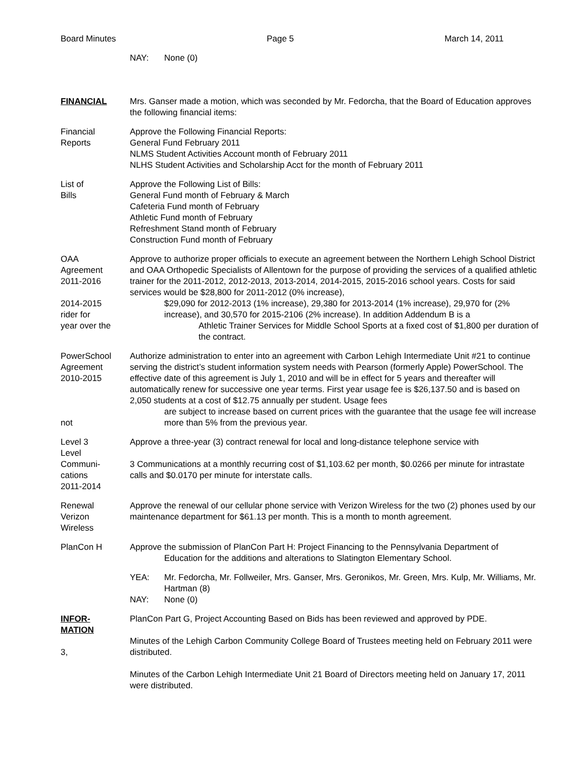Board Minutes Page 5 March 14, 2011
NAY: None (0)
FINANCIAL Mrs. Ganser made a motion, which was seconded by Mr. Fedorcha, that the Board of Education approves the following financial items:
Financial
Reports
Approve the Following Financial Reports:
General Fund February 2011
NLMS Student Activities Account month of February 2011
NLHS Student Activities and Scholarship Acct for the month of February 2011
List of
Bills
Approve the Following List of Bills:
General Fund month of February & March
Cafeteria Fund month of February
Athletic Fund month of February
Refreshment Stand month of February
Construction Fund month of February
OAA
Agreement
2011-2016
2014-2015
rider for
year over the
Approve to authorize proper officials to execute an agreement between the Northern Lehigh School District and OAA Orthopedic Specialists of Allentown for the purpose of providing the services of a qualified athletic trainer for the 2011-2012, 2012-2013, 2013-2014, 2014-2015, 2015-2016 school years. Costs for said services would be $28,800 for 2011-2012 (0% increase),
$29,090 for 2012-2013 (1% increase), 29,380 for 2013-2014 (1% increase), 29,970 for (2% increase), and 30,570 for 2015-2106 (2% increase). In addition Addendum B is a
Athletic Trainer Services for Middle School Sports at a fixed cost of $1,800 per duration of the contract.
PowerSchool
Agreement
2010-2015
not
Authorize administration to enter into an agreement with Carbon Lehigh Intermediate Unit #21 to continue serving the district’s student information system needs with Pearson (formerly Apple) PowerSchool. The effective date of this agreement is July 1, 2010 and will be in effect for 5 years and thereafter will automatically renew for successive one year terms. First year usage fee is $26,137.50 and is based on 2,050 students at a cost of $12.75 annually per student. Usage fees
are subject to increase based on current prices with the guarantee that the usage fee will increase more than 5% from the previous year.
Level 3
Level
Communi-
cations
2011-2014
Approve a three-year (3) contract renewal for local and long-distance telephone service with
3 Communications at a monthly recurring cost of $1,103.62 per month, $0.0266 per minute for intrastate calls and $0.0170 per minute for interstate calls.
Renewal
Verizon
Wireless
Approve the renewal of our cellular phone service with Verizon Wireless for the two (2) phones used by our maintenance department for $61.13 per month. This is a month to month agreement.
PlanCon H Approve the submission of PlanCon Part H: Project Financing to the Pennsylvania Department of
Education for the additions and alterations to Slatington Elementary School.
YEA: Mr. Fedorcha, Mr. Follweiler, Mrs. Ganser, Mrs. Geronikos, Mr. Green, Mrs. Kulp, Mr. Williams, Mr. Hartman (8)
NAY: None (0)
INFOR-
MATION
3,
PlanCon Part G, Project Accounting Based on Bids has been reviewed and approved by PDE.
Minutes of the Lehigh Carbon Community College Board of Trustees meeting held on February 2011 were distributed.
Minutes of the Carbon Lehigh Intermediate Unit 21 Board of Directors meeting held on January 17, 2011 were distributed.